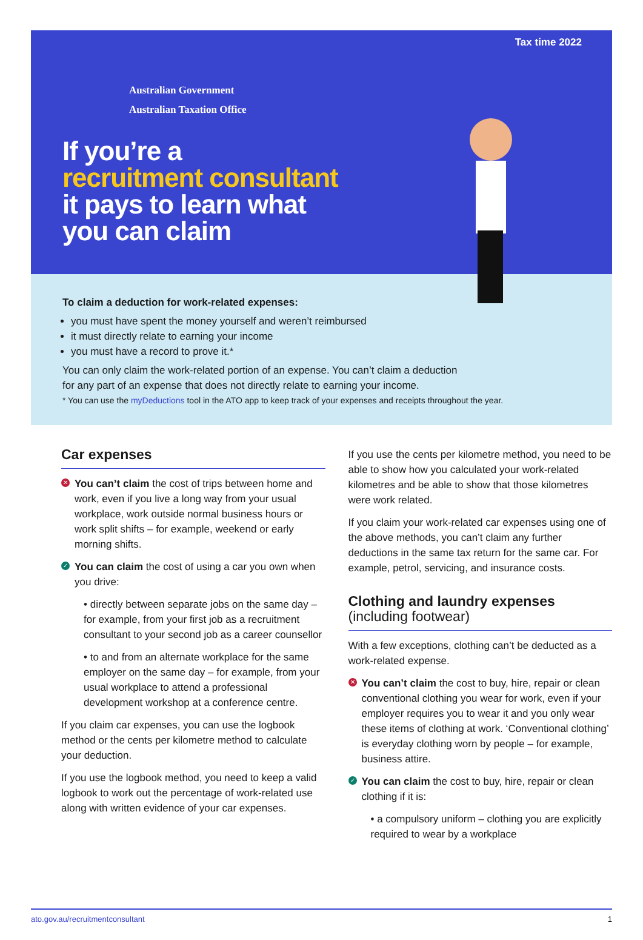Tax time 2022
Australian Government
Australian Taxation Office
If you’re a
recruitment consultant
it pays to learn what
you can claim
To claim a deduction for work-related expenses:
you must have spent the money yourself and weren’t reimbursed
it must directly relate to earning your income
you must have a record to prove it.*
You can only claim the work-related portion of an expense. You can’t claim a deduction
for any part of an expense that does not directly relate to earning your income.
* You can use the myDeductions tool in the ATO app to keep track of your expenses and receipts throughout the year.
Car expenses
✕ You can’t claim the cost of trips between home and work, even if you live a long way from your usual workplace, work outside normal business hours or work split shifts – for example, weekend or early morning shifts.
✓ You can claim the cost of using a car you own when you drive:
• directly between separate jobs on the same day – for example, from your first job as a recruitment consultant to your second job as a career counsellor
• to and from an alternate workplace for the same employer on the same day – for example, from your usual workplace to attend a professional development workshop at a conference centre.
If you claim car expenses, you can use the logbook method or the cents per kilometre method to calculate your deduction.
If you use the logbook method, you need to keep a valid logbook to work out the percentage of work-related use along with written evidence of your car expenses.
If you use the cents per kilometre method, you need to be able to show how you calculated your work-related kilometres and be able to show that those kilometres were work related.
If you claim your work-related car expenses using one of the above methods, you can’t claim any further deductions in the same tax return for the same car. For example, petrol, servicing, and insurance costs.
Clothing and laundry expenses
(including footwear)
With a few exceptions, clothing can’t be deducted as a work-related expense.
✕ You can’t claim the cost to buy, hire, repair or clean conventional clothing you wear for work, even if your employer requires you to wear it and you only wear these items of clothing at work. ‘Conventional clothing’ is everyday clothing worn by people – for example, business attire.
✓ You can claim the cost to buy, hire, repair or clean clothing if it is:
• a compulsory uniform – clothing you are explicitly required to wear by a workplace
ato.gov.au/recruitmentconsultant 1